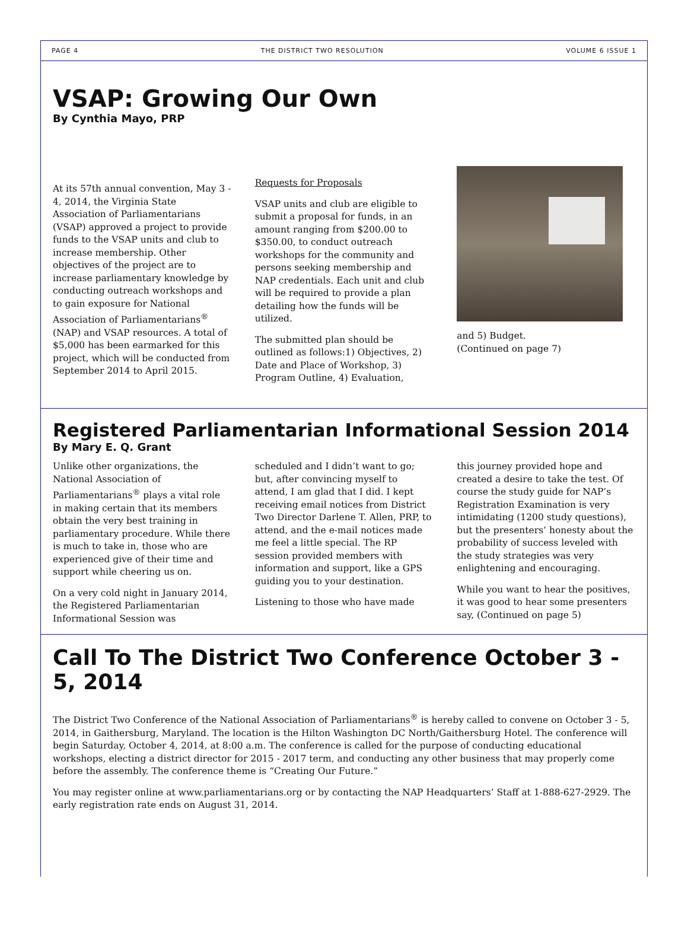PAGE 4 THE DISTRICT TWO RESOLUTION VOLUME 6 ISSUE 1
VSAP: Growing Our Own
By Cynthia Mayo, PRP
At its 57th annual convention, May 3 - 4, 2014, the Virginia State Association of Parliamentarians (VSAP) approved a project to provide funds to the VSAP units and club to increase membership. Other objectives of the project are to increase parliamentary knowledge by conducting outreach workshops and to gain exposure for National Association of Parliamentarians<sup>®</sup> (NAP) and VSAP resources. A total of $5,000 has been earmarked for this project, which will be conducted from September 2014 to April 2015.
Requests for Proposals
VSAP units and club are eligible to submit a proposal for funds, in an amount ranging from $200.00 to $350.00, to conduct outreach workshops for the community and persons seeking membership and NAP credentials. Each unit and club will be required to provide a plan detailing how the funds will be utilized.
The submitted plan should be outlined as follows:1) Objectives, 2) Date and Place of Workshop, 3) Program Outline, 4) Evaluation,
and 5) Budget.
(Continued on page 7)
Registered Parliamentarian Informational Session 2014
By Mary E. Q. Grant
Unlike other organizations, the National Association of Parliamentarians<sup>®</sup> plays a vital role in making certain that its members obtain the very best training in parliamentary procedure. While there is much to take in, those who are experienced give of their time and support while cheering us on.
On a very cold night in January 2014, the Registered Parliamentarian Informational Session was
scheduled and I didn’t want to go; but, after convincing myself to attend, I am glad that I did. I kept receiving email notices from District Two Director Darlene T. Allen, PRP, to attend, and the e-mail notices made me feel a little special. The RP session provided members with information and support, like a GPS guiding you to your destination.
Listening to those who have made
this journey provided hope and created a desire to take the test. Of course the study guide for NAP’s Registration Examination is very intimidating (1200 study questions), but the presenters’ honesty about the probability of success leveled with the study strategies was very enlightening and encouraging.
While you want to hear the positives, it was good to hear some presenters say, (Continued on page 5)
Call To The District Two Conference October 3 - 5, 2014
The District Two Conference of the National Association of Parliamentarians<sup>®</sup> is hereby called to convene on October 3 - 5, 2014, in Gaithersburg, Maryland. The location is the Hilton Washington DC North/Gaithersburg Hotel. The conference will begin Saturday, October 4, 2014, at 8:00 a.m. The conference is called for the purpose of conducting educational workshops, electing a district director for 2015 - 2017 term, and conducting any other business that may properly come before the assembly. The conference theme is “Creating Our Future.”
You may register online at www.parliamentarians.org or by contacting the NAP Headquarters’ Staff at 1-888-627-2929. The early registration rate ends on August 31, 2014.